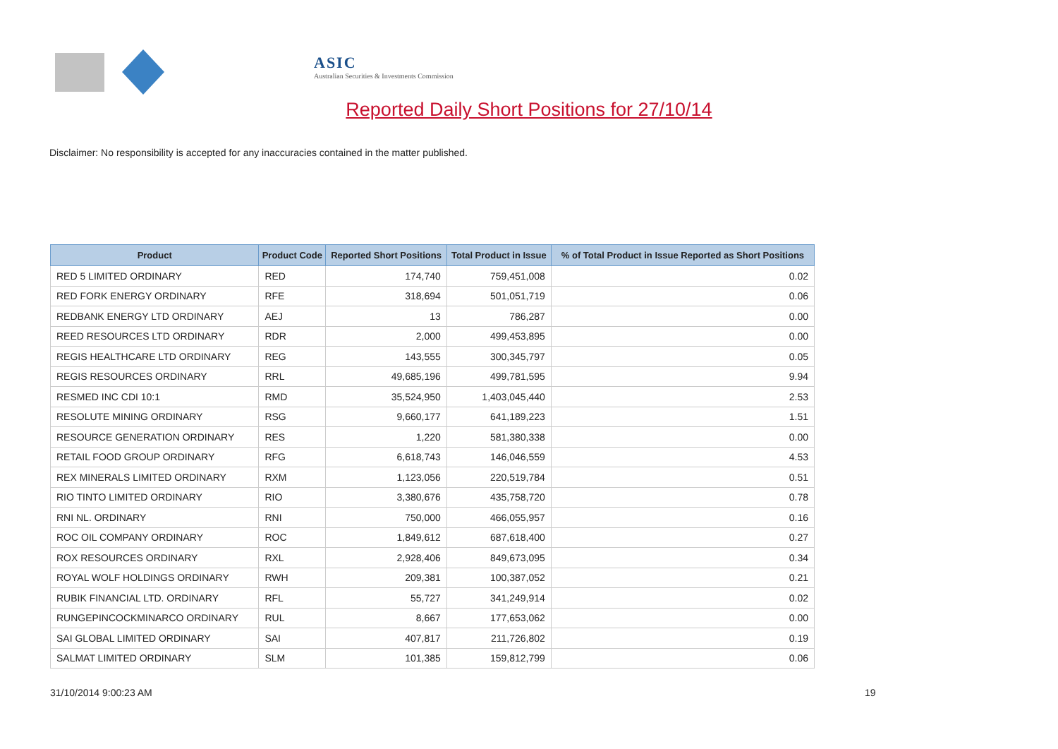ASIC
Australian Securities & Investments Commission
Reported Daily Short Positions for 27/10/14
Disclaimer: No responsibility is accepted for any inaccuracies contained in the matter published.
| Product | Product Code | Reported Short Positions | Total Product in Issue | % of Total Product in Issue Reported as Short Positions |
| --- | --- | --- | --- | --- |
| RED 5 LIMITED ORDINARY | RED | 174,740 | 759,451,008 | 0.02 |
| RED FORK ENERGY ORDINARY | RFE | 318,694 | 501,051,719 | 0.06 |
| REDBANK ENERGY LTD ORDINARY | AEJ | 13 | 786,287 | 0.00 |
| REED RESOURCES LTD ORDINARY | RDR | 2,000 | 499,453,895 | 0.00 |
| REGIS HEALTHCARE LTD ORDINARY | REG | 143,555 | 300,345,797 | 0.05 |
| REGIS RESOURCES ORDINARY | RRL | 49,685,196 | 499,781,595 | 9.94 |
| RESMED INC CDI 10:1 | RMD | 35,524,950 | 1,403,045,440 | 2.53 |
| RESOLUTE MINING ORDINARY | RSG | 9,660,177 | 641,189,223 | 1.51 |
| RESOURCE GENERATION ORDINARY | RES | 1,220 | 581,380,338 | 0.00 |
| RETAIL FOOD GROUP ORDINARY | RFG | 6,618,743 | 146,046,559 | 4.53 |
| REX MINERALS LIMITED ORDINARY | RXM | 1,123,056 | 220,519,784 | 0.51 |
| RIO TINTO LIMITED ORDINARY | RIO | 3,380,676 | 435,758,720 | 0.78 |
| RNI NL. ORDINARY | RNI | 750,000 | 466,055,957 | 0.16 |
| ROC OIL COMPANY ORDINARY | ROC | 1,849,612 | 687,618,400 | 0.27 |
| ROX RESOURCES ORDINARY | RXL | 2,928,406 | 849,673,095 | 0.34 |
| ROYAL WOLF HOLDINGS ORDINARY | RWH | 209,381 | 100,387,052 | 0.21 |
| RUBIK FINANCIAL LTD. ORDINARY | RFL | 55,727 | 341,249,914 | 0.02 |
| RUNGEPINCOCKMINARCO ORDINARY | RUL | 8,667 | 177,653,062 | 0.00 |
| SAI GLOBAL LIMITED ORDINARY | SAI | 407,817 | 211,726,802 | 0.19 |
| SALMAT LIMITED ORDINARY | SLM | 101,385 | 159,812,799 | 0.06 |
31/10/2014 9:00:23 AM 19